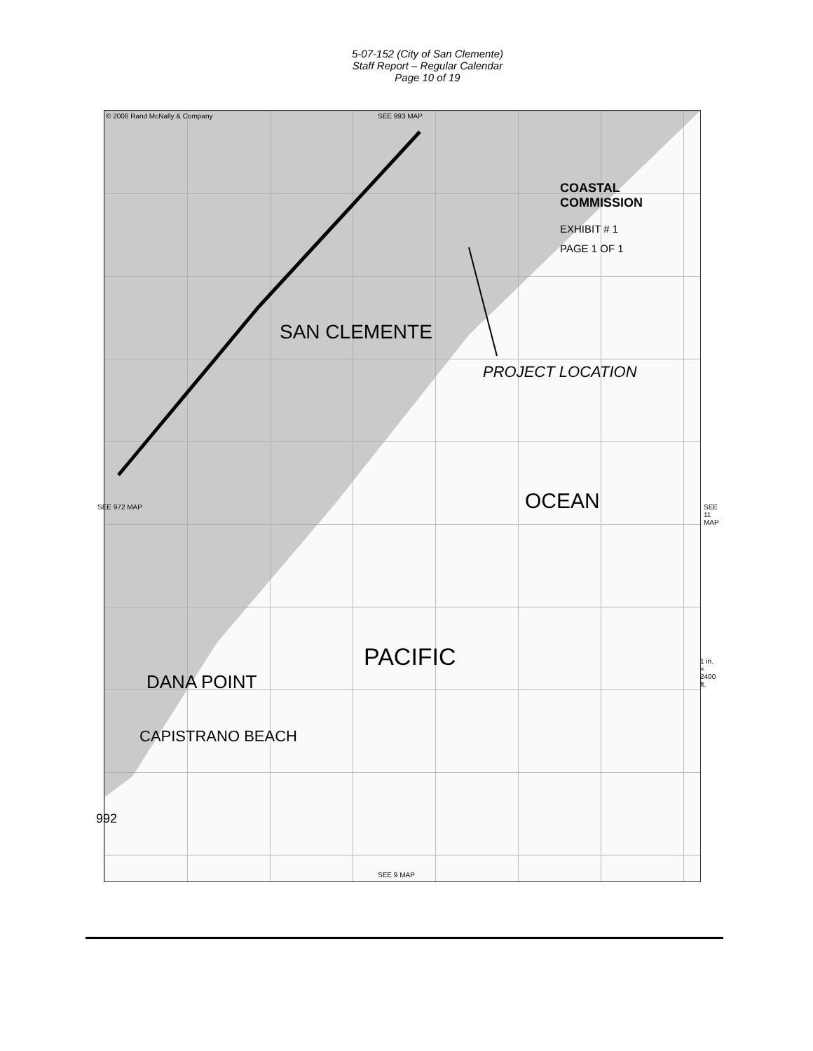5-07-152 (City of San Clemente)
Staff Report – Regular Calendar
Page 10 of 19
© 2006 Rand McNally & Company SEE 993 MAP
COASTAL COMMISSION
EXHIBIT # 1
PAGE 1 OF 1
PROJECT LOCATION
SAN CLEMENTE
OCEAN
PACIFIC
DANA POINT
CAPISTRANO BEACH
SEE 972 MAP SEE 11 MAP
1 in. = 2400 ft.
992
SEE 9 MAP